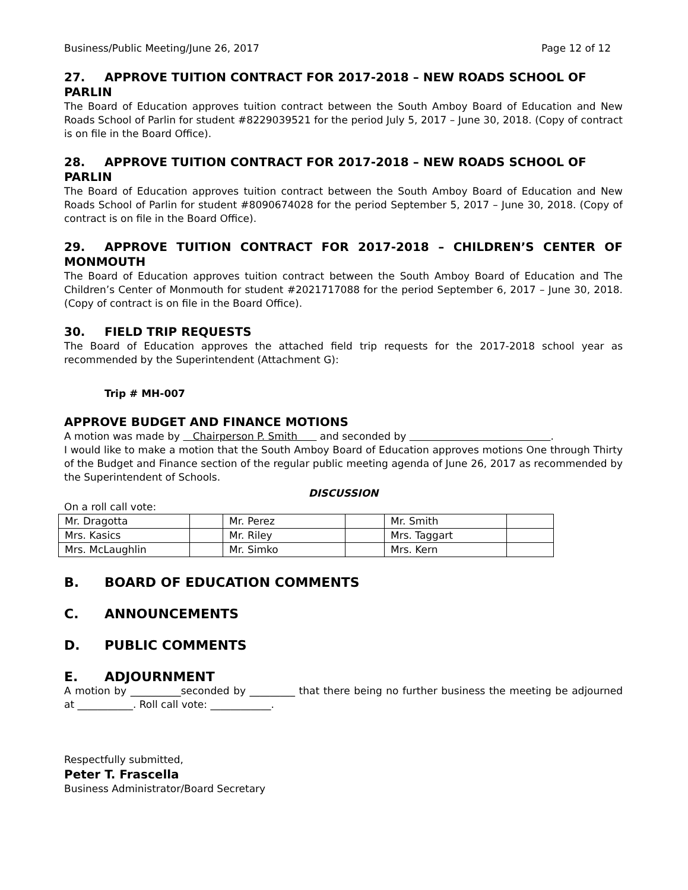Business/Public Meeting/June 26, 2017 Page 12 of 12
27. APPROVE TUITION CONTRACT FOR 2017-2018 – NEW ROADS SCHOOL OF PARLIN
The Board of Education approves tuition contract between the South Amboy Board of Education and New Roads School of Parlin for student #8229039521 for the period July 5, 2017 – June 30, 2018. (Copy of contract is on file in the Board Office).
28. APPROVE TUITION CONTRACT FOR 2017-2018 – NEW ROADS SCHOOL OF PARLIN
The Board of Education approves tuition contract between the South Amboy Board of Education and New Roads School of Parlin for student #8090674028 for the period September 5, 2017 – June 30, 2018. (Copy of contract is on file in the Board Office).
29. APPROVE TUITION CONTRACT FOR 2017-2018 – CHILDREN’S CENTER OF MONMOUTH
The Board of Education approves tuition contract between the South Amboy Board of Education and The Children’s Center of Monmouth for student #2021717088 for the period September 6, 2017 – June 30, 2018. (Copy of contract is on file in the Board Office).
30. FIELD TRIP REQUESTS
The Board of Education approves the attached field trip requests for the 2017-2018 school year as recommended by the Superintendent (Attachment G):
Trip # MH-007
APPROVE BUDGET AND FINANCE MOTIONS
A motion was made by Chairperson P. Smith and seconded by .
I would like to make a motion that the South Amboy Board of Education approves motions One through Thirty of the Budget and Finance section of the regular public meeting agenda of June 26, 2017 as recommended by the Superintendent of Schools.
DISCUSSION
On a roll call vote:
| Mr. Dragotta | | Mr. Perez | | Mr. Smith | |
| Mrs. Kasics | | Mr. Riley | | Mrs. Taggart | |
| Mrs. McLaughlin | | Mr. Simko | | Mrs. Kern | |
B. BOARD OF EDUCATION COMMENTS
C. ANNOUNCEMENTS
D. PUBLIC COMMENTS
E. ADJOURNMENT
A motion by __________seconded by _________ that there being no further business the meeting be adjourned at ___________. Roll call vote: ____________.
Respectfully submitted,
Peter T. Frascella
Business Administrator/Board Secretary